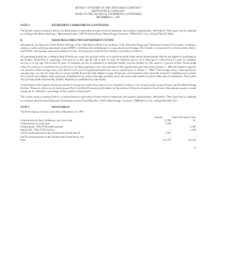DISTRICT ATTORNEY OF THE 19TH JUDICIAL DISTRICT
BATON ROUGE, LOUISIANA
NOTES TO THE FINANCIAL STATEMENTS (CONTINUED)
DECEMBER 31, 1997
NOTE 4 RETIREMENT COMMITMENTS (CONTINUED)
The System issues an annual publicly available financial report that includes financial statements and required supplementary information. That report may be obtained by writing to the District Attorneys' Retirement System, 1645 Nicholson Drive, Baton Rouge, Louisiana, 70802-8143, or by calling (504) 267-4824.
B. PAROCHIAL EMPLOYEES RETIREMENT SYSTEM
Substantially all employees of the District Attorney of the 19th Judicial District are members of the Parochial Employees' Retirement System of Louisiana, a multiple-employer, public employee retirement system (PERS), controlled and administered by a separate board of trustees. The System is composed of two distinct plans, Plan A and Plan B, with separate assets and benefit provisions. All employees of the District Attorney are members of Plan A.
All permanent employees working at least 20 hours per week who are paid wholly or in part from parish funds and all elected parish officials are eligible to participate in the System. Under Plan A, employees who retire at or after age 60 with at least 10 years of creditable service, at or after age 55 with at least 25 years of creditable service, or at any age with at least 30 years of creditable service are entitled to a retirement benefit, payable monthly for life, equal to 3 percent of their final-average salary for each year of creditable service. However, for those employees who were members of the supplemental plan only before January 1, 1980, the benefit is equal to one percent of final average salary plus $24 for each year of supplemental-plan-only service earned prior to January 1, 1980. Final-average salary is the employee's average salary over the 36 consecutive or joined months that produce the highest average. Employees who terminate with at least the amount of creditable service stated above and do not withdraw their employee contributions may retire at the ages specified above and receive the benefit accrued to their date of termination. The System also provides death and disability benefits. Benefits are established by state statute.
Contributions to the System include one-fourth of one percent of the taxes shown to be collectible by the tax rolls of each parish, except Orleans and East Baton Rouge Parishes. These tax dollars are divided between Plan A and Plan B based proportionately on the salaries of the active members of each plan. State statute requires covered employees to contribute a percentage of their salaries to the System.
The System issues an annual publicly available financial report that includes financial statements and required supplementary information. That report may be obtained by writing to the Parochial Employees' Retirement System, Post Office Box 14619, Baton Rouge, Louisiana, 70898-4619, or by calling (504) 928-1361.
NOTE 5 RECEIVABLES
The following are revenues receivable at December 31, 1997:
| | General | Special Revenue Fund |
| Commissions on fines, forfeitures, and court costs | $ 700 | $ - |
| Commissions on court costs | 1,500 | - |
| Federal grant - Title IV-D reimbursement | - | 3,297 |
| State Grant - Title IV-D incentive | - | 1,266 |
| LACE reimbursement for the Natchitoches Parish Sheriff | 1,597 | - |
| LACE reimbursement for the Natchitoches Parish Police Jury | - | - |
| Total | $ 3,797 | $ 4,563 |
15